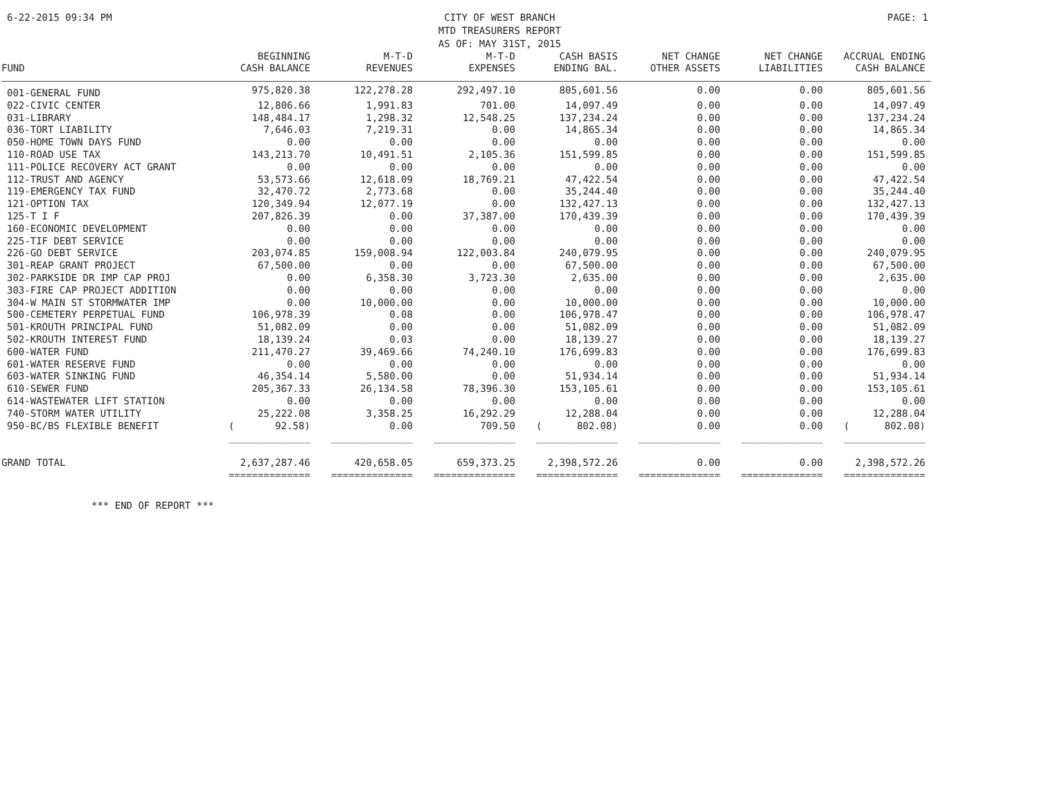6-22-2015 09:34 PM CITY OF WEST BRANCH
MTD TREASURERS REPORT
AS OF: MAY 31ST, 2015
PAGE: 1
| FUND | BEGINNING CASH BALANCE | M-T-D REVENUES | M-T-D EXPENSES | CASH BASIS ENDING BAL. | NET CHANGE OTHER ASSETS | NET CHANGE LIABILITIES | ACCRUAL ENDING CASH BALANCE |
| --- | --- | --- | --- | --- | --- | --- | --- |
| 001-GENERAL FUND | 975,820.38 | 122,278.28 | 292,497.10 | 805,601.56 | 0.00 | 0.00 | 805,601.56 |
| 022-CIVIC CENTER | 12,806.66 | 1,991.83 | 701.00 | 14,097.49 | 0.00 | 0.00 | 14,097.49 |
| 031-LIBRARY | 148,484.17 | 1,298.32 | 12,548.25 | 137,234.24 | 0.00 | 0.00 | 137,234.24 |
| 036-TORT LIABILITY | 7,646.03 | 7,219.31 | 0.00 | 14,865.34 | 0.00 | 0.00 | 14,865.34 |
| 050-HOME TOWN DAYS FUND | 0.00 | 0.00 | 0.00 | 0.00 | 0.00 | 0.00 | 0.00 |
| 110-ROAD USE TAX | 143,213.70 | 10,491.51 | 2,105.36 | 151,599.85 | 0.00 | 0.00 | 151,599.85 |
| 111-POLICE RECOVERY ACT GRANT | 0.00 | 0.00 | 0.00 | 0.00 | 0.00 | 0.00 | 0.00 |
| 112-TRUST AND AGENCY | 53,573.66 | 12,618.09 | 18,769.21 | 47,422.54 | 0.00 | 0.00 | 47,422.54 |
| 119-EMERGENCY TAX FUND | 32,470.72 | 2,773.68 | 0.00 | 35,244.40 | 0.00 | 0.00 | 35,244.40 |
| 121-OPTION TAX | 120,349.94 | 12,077.19 | 0.00 | 132,427.13 | 0.00 | 0.00 | 132,427.13 |
| 125-T I F | 207,826.39 | 0.00 | 37,387.00 | 170,439.39 | 0.00 | 0.00 | 170,439.39 |
| 160-ECONOMIC DEVELOPMENT | 0.00 | 0.00 | 0.00 | 0.00 | 0.00 | 0.00 | 0.00 |
| 225-TIF DEBT SERVICE | 0.00 | 0.00 | 0.00 | 0.00 | 0.00 | 0.00 | 0.00 |
| 226-GO DEBT SERVICE | 203,074.85 | 159,008.94 | 122,003.84 | 240,079.95 | 0.00 | 0.00 | 240,079.95 |
| 301-REAP GRANT PROJECT | 67,500.00 | 0.00 | 0.00 | 67,500.00 | 0.00 | 0.00 | 67,500.00 |
| 302-PARKSIDE DR IMP CAP PROJ | 0.00 | 6,358.30 | 3,723.30 | 2,635.00 | 0.00 | 0.00 | 2,635.00 |
| 303-FIRE CAP PROJECT ADDITION | 0.00 | 0.00 | 0.00 | 0.00 | 0.00 | 0.00 | 0.00 |
| 304-W MAIN ST STORMWATER IMP | 0.00 | 10,000.00 | 0.00 | 10,000.00 | 0.00 | 0.00 | 10,000.00 |
| 500-CEMETERY PERPETUAL FUND | 106,978.39 | 0.08 | 0.00 | 106,978.47 | 0.00 | 0.00 | 106,978.47 |
| 501-KROUTH PRINCIPAL FUND | 51,082.09 | 0.00 | 0.00 | 51,082.09 | 0.00 | 0.00 | 51,082.09 |
| 502-KROUTH INTEREST FUND | 18,139.24 | 0.03 | 0.00 | 18,139.27 | 0.00 | 0.00 | 18,139.27 |
| 600-WATER FUND | 211,470.27 | 39,469.66 | 74,240.10 | 176,699.83 | 0.00 | 0.00 | 176,699.83 |
| 601-WATER RESERVE FUND | 0.00 | 0.00 | 0.00 | 0.00 | 0.00 | 0.00 | 0.00 |
| 603-WATER SINKING FUND | 46,354.14 | 5,580.00 | 0.00 | 51,934.14 | 0.00 | 0.00 | 51,934.14 |
| 610-SEWER FUND | 205,367.33 | 26,134.58 | 78,396.30 | 153,105.61 | 0.00 | 0.00 | 153,105.61 |
| 614-WASTEWATER LIFT STATION | 0.00 | 0.00 | 0.00 | 0.00 | 0.00 | 0.00 | 0.00 |
| 740-STORM WATER UTILITY | 25,222.08 | 3,358.25 | 16,292.29 | 12,288.04 | 0.00 | 0.00 | 12,288.04 |
| 950-BC/BS FLEXIBLE BENEFIT | ( 92.58) | 0.00 | 709.50 | ( 802.08) | 0.00 | 0.00 | ( 802.08) |
| | ______________ | ______________ | ______________ | ______________ | ______________ | ______________ | ______________ |
| GRAND TOTAL | 2,637,287.46 | 420,658.05 | 659,373.25 | 2,398,572.26 | 0.00 | 0.00 | 2,398,572.26 |
| | ============== | ============== | ============== | ============== | ============== | ============== | ============== |
*** END OF REPORT ***